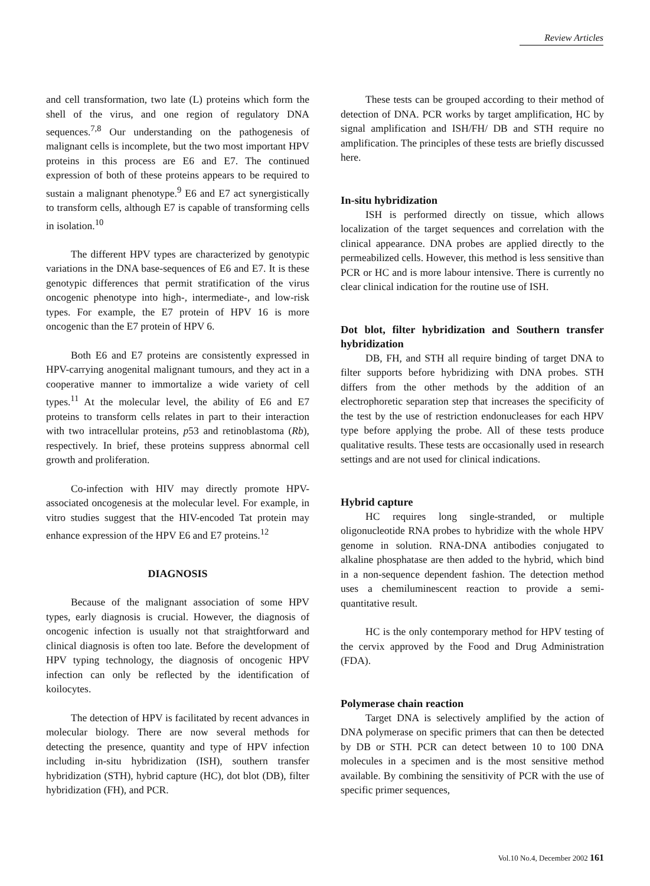Review Articles
and cell transformation, two late (L) proteins which form the shell of the virus, and one region of regulatory DNA sequences.<sup>7,8</sup> Our understanding on the pathogenesis of malignant cells is incomplete, but the two most important HPV proteins in this process are E6 and E7. The continued expression of both of these proteins appears to be required to sustain a malignant phenotype.<sup>9</sup> E6 and E7 act synergistically to transform cells, although E7 is capable of transforming cells in isolation.<sup>10</sup>
The different HPV types are characterized by genotypic variations in the DNA base-sequences of E6 and E7. It is these genotypic differences that permit stratification of the virus oncogenic phenotype into high-, intermediate-, and low-risk types. For example, the E7 protein of HPV 16 is more oncogenic than the E7 protein of HPV 6.
Both E6 and E7 proteins are consistently expressed in HPV-carrying anogenital malignant tumours, and they act in a cooperative manner to immortalize a wide variety of cell types.<sup>11</sup> At the molecular level, the ability of E6 and E7 proteins to transform cells relates in part to their interaction with two intracellular proteins, p53 and retinoblastoma (Rb), respectively. In brief, these proteins suppress abnormal cell growth and proliferation.
Co-infection with HIV may directly promote HPV-associated oncogenesis at the molecular level. For example, in vitro studies suggest that the HIV-encoded Tat protein may enhance expression of the HPV E6 and E7 proteins.<sup>12</sup>
DIAGNOSIS
Because of the malignant association of some HPV types, early diagnosis is crucial. However, the diagnosis of oncogenic infection is usually not that straightforward and clinical diagnosis is often too late. Before the development of HPV typing technology, the diagnosis of oncogenic HPV infection can only be reflected by the identification of koilocytes.
The detection of HPV is facilitated by recent advances in molecular biology. There are now several methods for detecting the presence, quantity and type of HPV infection including in-situ hybridization (ISH), southern transfer hybridization (STH), hybrid capture (HC), dot blot (DB), filter hybridization (FH), and PCR.
These tests can be grouped according to their method of detection of DNA. PCR works by target amplification, HC by signal amplification and ISH/FH/ DB and STH require no amplification. The principles of these tests are briefly discussed here.
In-situ hybridization
ISH is performed directly on tissue, which allows localization of the target sequences and correlation with the clinical appearance. DNA probes are applied directly to the permeabilized cells. However, this method is less sensitive than PCR or HC and is more labour intensive. There is currently no clear clinical indication for the routine use of ISH.
Dot blot, filter hybridization and Southern transfer hybridization
DB, FH, and STH all require binding of target DNA to filter supports before hybridizing with DNA probes. STH differs from the other methods by the addition of an electrophoretic separation step that increases the specificity of the test by the use of restriction endonucleases for each HPV type before applying the probe. All of these tests produce qualitative results. These tests are occasionally used in research settings and are not used for clinical indications.
Hybrid capture
HC requires long single-stranded, or multiple oligonucleotide RNA probes to hybridize with the whole HPV genome in solution. RNA-DNA antibodies conjugated to alkaline phosphatase are then added to the hybrid, which bind in a non-sequence dependent fashion. The detection method uses a chemiluminescent reaction to provide a semi-quantitative result.
HC is the only contemporary method for HPV testing of the cervix approved by the Food and Drug Administration (FDA).
Polymerase chain reaction
Target DNA is selectively amplified by the action of DNA polymerase on specific primers that can then be detected by DB or STH. PCR can detect between 10 to 100 DNA molecules in a specimen and is the most sensitive method available. By combining the sensitivity of PCR with the use of specific primer sequences,
Vol.10 No.4, December 2002 161